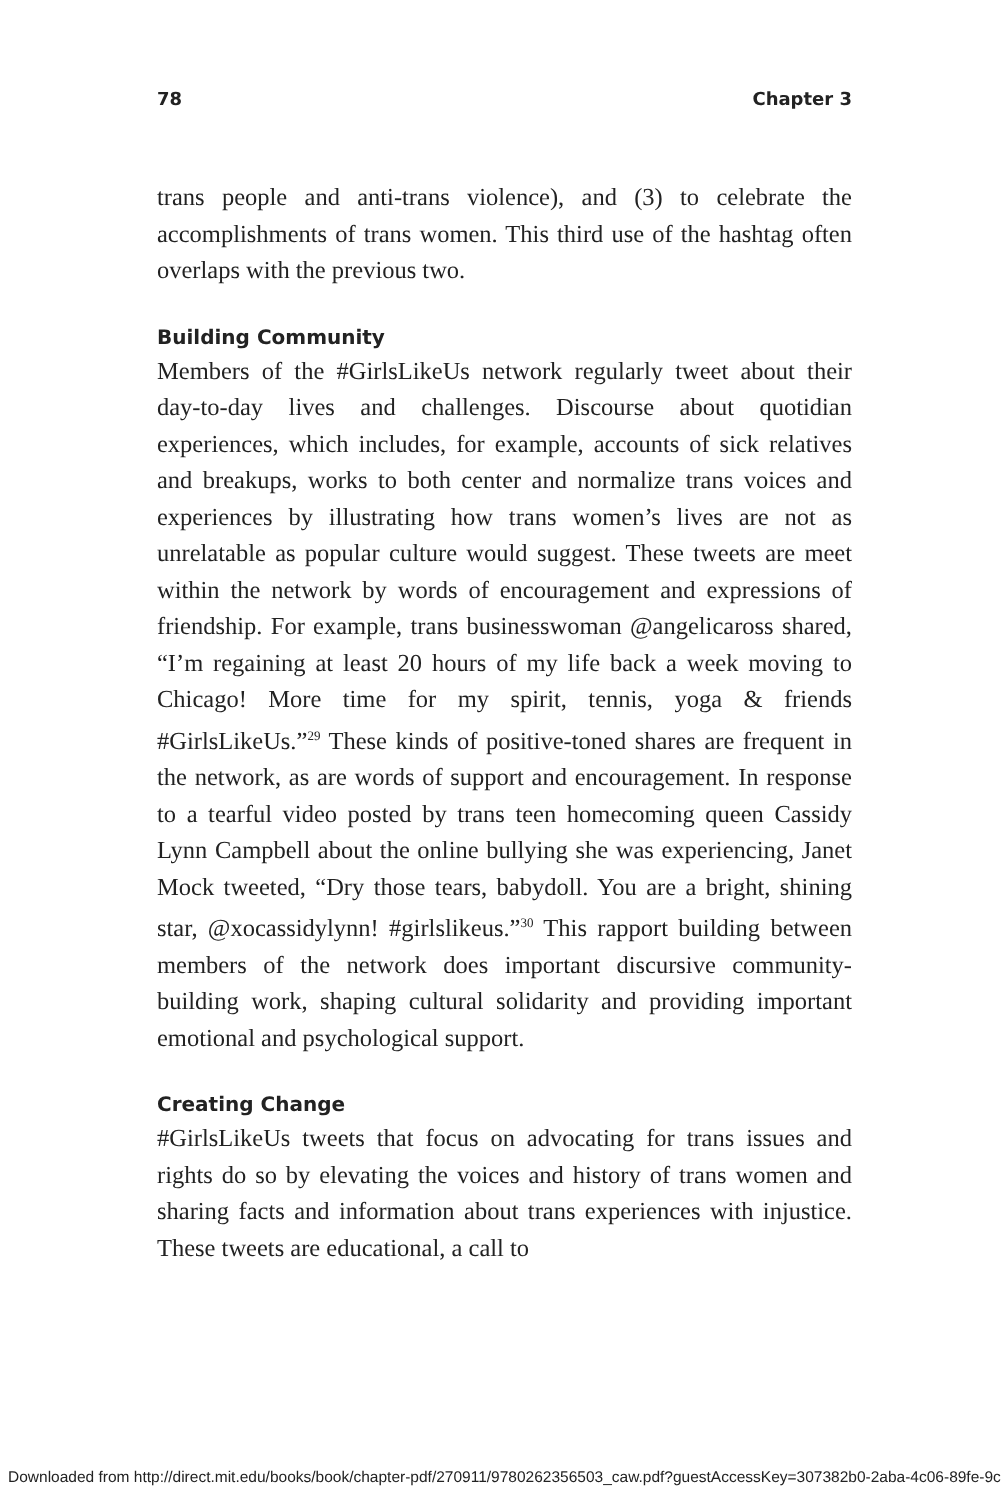78 Chapter 3
trans people and anti-trans violence), and (3) to celebrate the accomplishments of trans women. This third use of the hashtag often overlaps with the previous two.
Building Community
Members of the #GirlsLikeUs network regularly tweet about their day-to-day lives and challenges. Discourse about quotidian experiences, which includes, for example, accounts of sick relatives and breakups, works to both center and normalize trans voices and experiences by illustrating how trans women’s lives are not as unrelatable as popular culture would suggest. These tweets are meet within the network by words of encouragement and expressions of friendship. For example, trans businesswoman @angelicaross shared, “I’m regaining at least 20 hours of my life back a week moving to Chicago! More time for my spirit, tennis, yoga & friends #GirlsLikeUs.”<sup>29</sup> These kinds of positive-toned shares are frequent in the network, as are words of support and encouragement. In response to a tearful video posted by trans teen homecoming queen Cassidy Lynn Campbell about the online bullying she was experiencing, Janet Mock tweeted, “Dry those tears, babydoll. You are a bright, shining star, @xocassidylynn! #girlslikeus.”<sup>30</sup> This rapport building between members of the network does important discursive community-building work, shaping cultural solidarity and providing important emotional and psychological support.
Creating Change
#GirlsLikeUs tweets that focus on advocating for trans issues and rights do so by elevating the voices and history of trans women and sharing facts and information about trans experiences with injustice. These tweets are educational, a call to
Downloaded from http://direct.mit.edu/books/book/chapter-pdf/270911/9780262356503_caw.pdf?guestAccessKey=307382b0-2aba-4c06-89fe-9c